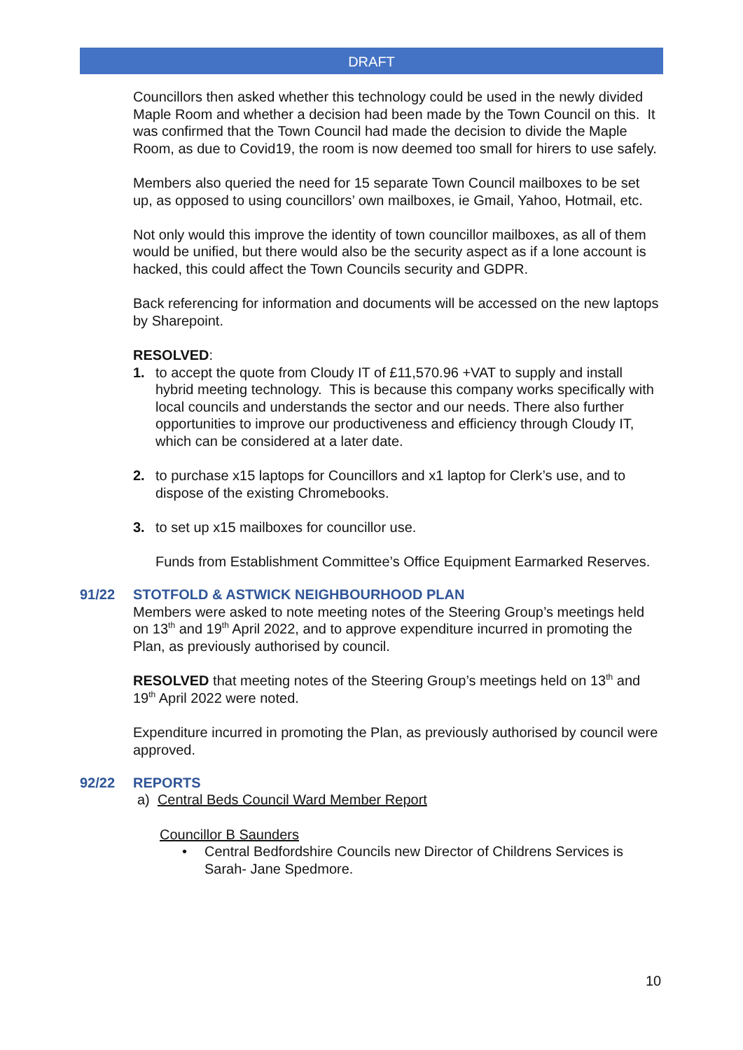DRAFT
Councillors then asked whether this technology could be used in the newly divided Maple Room and whether a decision had been made by the Town Council on this. It was confirmed that the Town Council had made the decision to divide the Maple Room, as due to Covid19, the room is now deemed too small for hirers to use safely.
Members also queried the need for 15 separate Town Council mailboxes to be set up, as opposed to using councillors’ own mailboxes, ie Gmail, Yahoo, Hotmail, etc.
Not only would this improve the identity of town councillor mailboxes, as all of them would be unified, but there would also be the security aspect as if a lone account is hacked, this could affect the Town Councils security and GDPR.
Back referencing for information and documents will be accessed on the new laptops by Sharepoint.
RESOLVED:
1. to accept the quote from Cloudy IT of £11,570.96 +VAT to supply and install hybrid meeting technology. This is because this company works specifically with local councils and understands the sector and our needs. There also further opportunities to improve our productiveness and efficiency through Cloudy IT, which can be considered at a later date.
2. to purchase x15 laptops for Councillors and x1 laptop for Clerk’s use, and to dispose of the existing Chromebooks.
3. to set up x15 mailboxes for councillor use.
Funds from Establishment Committee’s Office Equipment Earmarked Reserves.
91/22 STOTFOLD & ASTWICK NEIGHBOURHOOD PLAN
Members were asked to note meeting notes of the Steering Group’s meetings held on 13<sup>th</sup> and 19<sup>th</sup> April 2022, and to approve expenditure incurred in promoting the Plan, as previously authorised by council.
RESOLVED that meeting notes of the Steering Group’s meetings held on 13<sup>th</sup> and 19<sup>th</sup> April 2022 were noted.
Expenditure incurred in promoting the Plan, as previously authorised by council were approved.
92/22 REPORTS
a) Central Beds Council Ward Member Report
Councillor B Saunders
• Central Bedfordshire Councils new Director of Childrens Services is Sarah- Jane Spedmore.
10